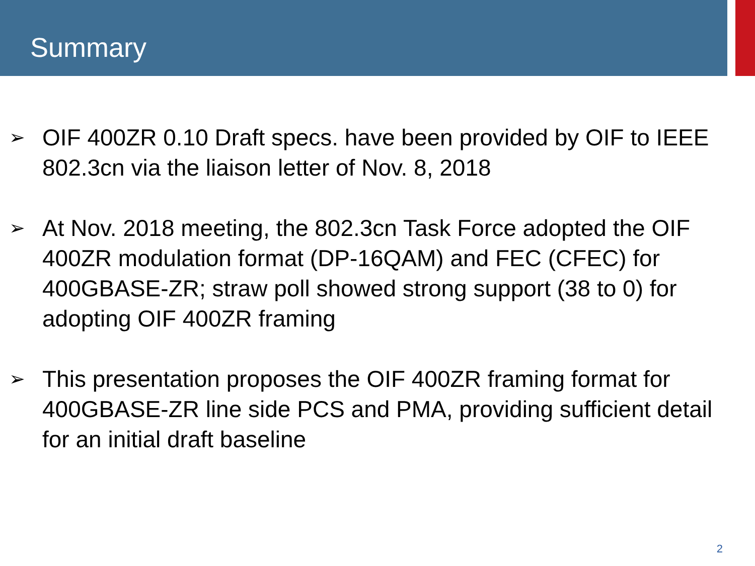Summary
➢ OIF 400ZR 0.10 Draft specs. have been provided by OIF to IEEE 802.3cn via the liaison letter of Nov. 8, 2018
➢ At Nov. 2018 meeting, the 802.3cn Task Force adopted the OIF 400ZR modulation format (DP-16QAM) and FEC (CFEC) for 400GBASE-ZR; straw poll showed strong support (38 to 0) for adopting OIF 400ZR framing
➢ This presentation proposes the OIF 400ZR framing format for 400GBASE-ZR line side PCS and PMA, providing sufficient detail for an initial draft baseline
2